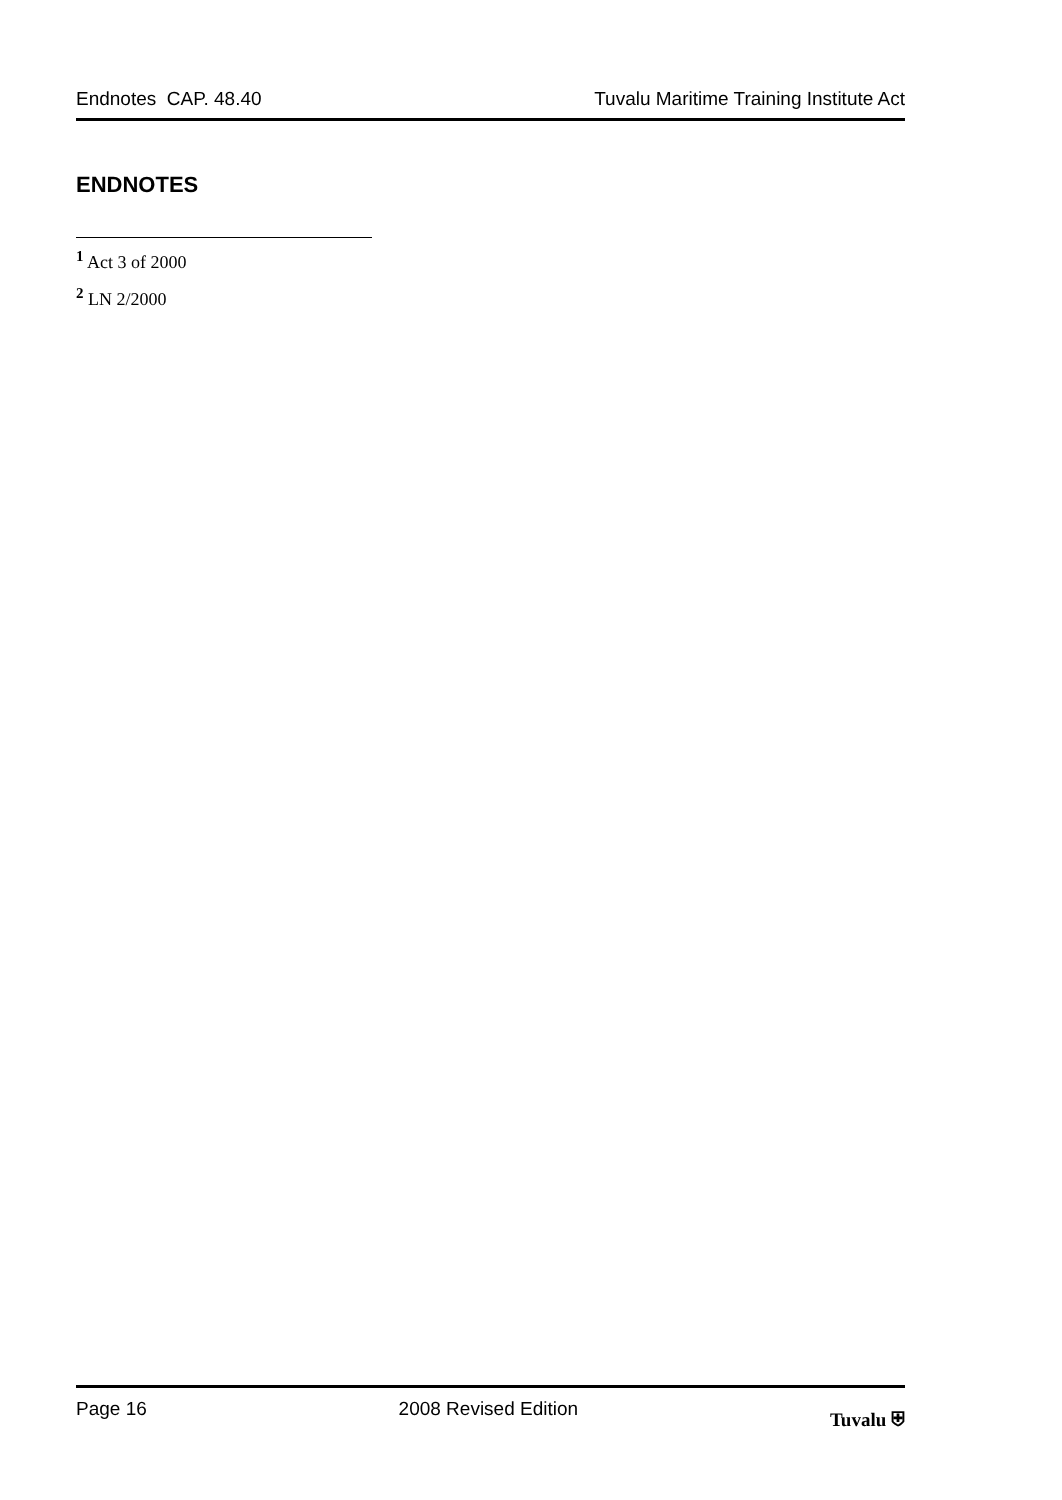Endnotes CAP. 48.40 Tuvalu Maritime Training Institute Act
ENDNOTES
<sup>1</sup> Act 3 of 2000
<sup>2</sup> LN 2/2000
Page 16 2008 Revised Edition Tuvalu ⛨